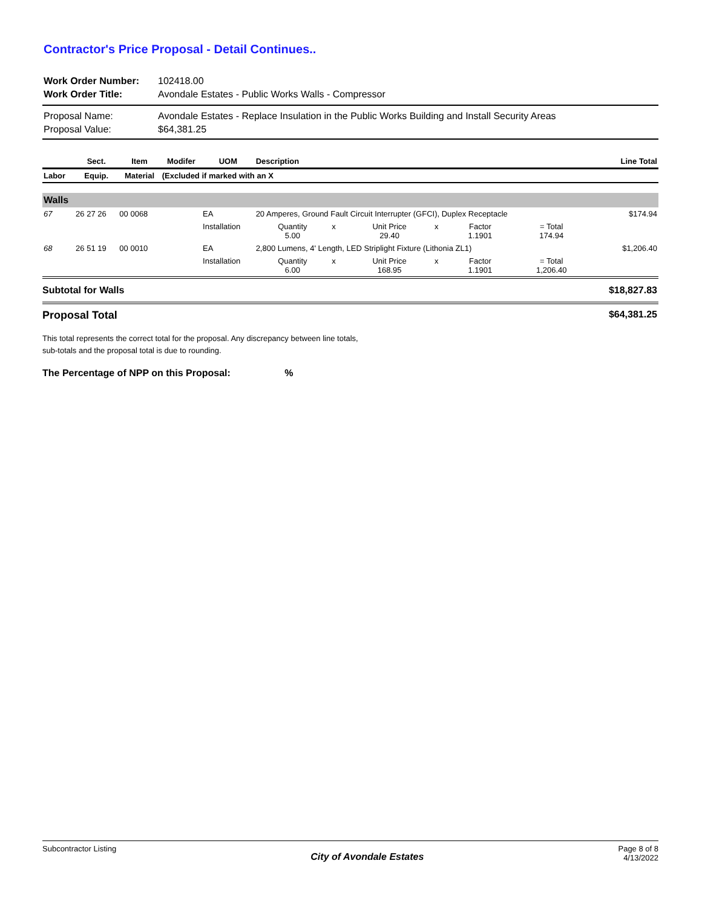Contractor's Price Proposal - Detail Continues..
| Work Order Number: | 102418.00 |
| Work Order Title: | Avondale Estates - Public Works Walls - Compressor |
| Proposal Name: | Avondale Estates - Replace Insulation in the Public Works Building and Install Security Areas |
| Proposal Value: | $64,381.25 |
| | Sect. | Item | Modifer | UOM | Description | | | | | | Line Total |
| --- | --- | --- | --- | --- | --- | --- | --- | --- | --- | --- | --- |
| Labor | Equip. | Material | (Excluded if marked with an X | | | | | | | | |
| Walls | | | | | | | | | | | |
| 67 | 26 27 26 | 00 0068 | | EA | 20 Amperes, Ground Fault Circuit Interrupter (GFCI), Duplex Receptacle | | | | | | $174.94 |
| | | | | Installation | Quantity 5.00 | x | Unit Price 29.40 | x | Factor 1.1901 | = Total 174.94 | |
| 68 | 26 51 19 | 00 0010 | | EA | 2,800 Lumens, 4' Length, LED Striplight Fixture (Lithonia ZL1) | | | | | | $1,206.40 |
| | | | | Installation | Quantity 6.00 | x | Unit Price 168.95 | x | Factor 1.1901 | = Total 1,206.40 | |
| Subtotal for Walls | | | | | | | | | | | $18,827.83 |
| Proposal Total | | | | | | | | | | | $64,381.25 |
This total represents the correct total for the proposal. Any discrepancy between line totals,
sub-totals and the proposal total is due to rounding.
The Percentage of NPP on this Proposal: %
Subcontractor Listing City of Avondale Estates Page 8 of 8
4/13/2022